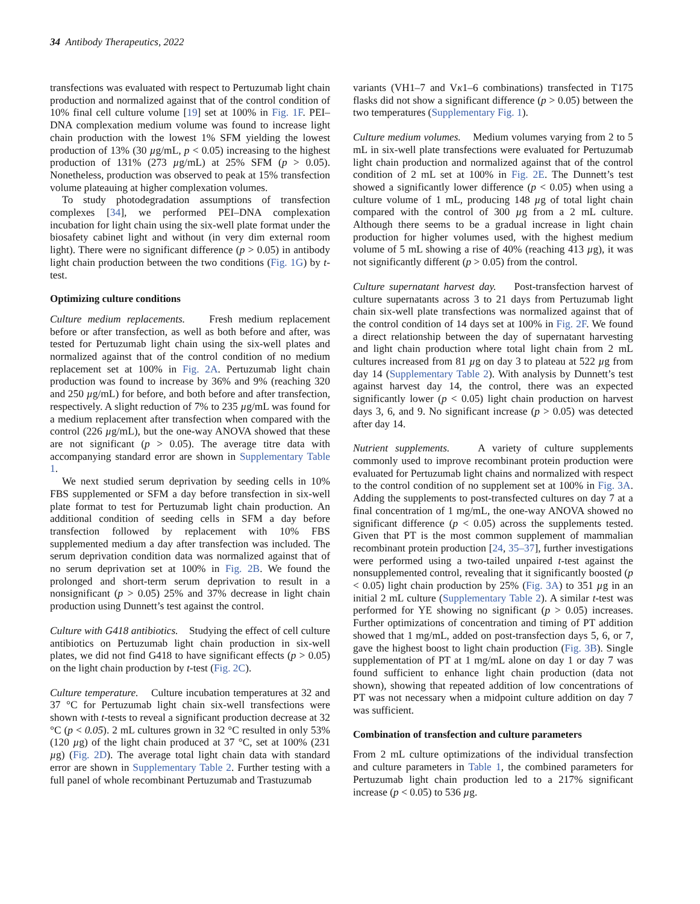34 Antibody Therapeutics, 2022
transfections was evaluated with respect to Pertuzumab light chain production and normalized against that of the control condition of 10% final cell culture volume [19] set at 100% in Fig. 1F. PEI–DNA complexation medium volume was found to increase light chain production with the lowest 1% SFM yielding the lowest production of 13% (30 µg/mL, p < 0.05) increasing to the highest production of 131% (273 µg/mL) at 25% SFM (p > 0.05). Nonetheless, production was observed to peak at 15% transfection volume plateauing at higher complexation volumes.
To study photodegradation assumptions of transfection complexes [34], we performed PEI–DNA complexation incubation for light chain using the six-well plate format under the biosafety cabinet light and without (in very dim external room light). There were no significant difference (p > 0.05) in antibody light chain production between the two conditions (Fig. 1G) by t-test.
Optimizing culture conditions
Culture medium replacements. Fresh medium replacement before or after transfection, as well as both before and after, was tested for Pertuzumab light chain using the six-well plates and normalized against that of the control condition of no medium replacement set at 100% in Fig. 2A. Pertuzumab light chain production was found to increase by 36% and 9% (reaching 320 and 250 µg/mL) for before, and both before and after transfection, respectively. A slight reduction of 7% to 235 µg/mL was found for a medium replacement after transfection when compared with the control (226 µg/mL), but the one-way ANOVA showed that these are not significant (p > 0.05). The average titre data with accompanying standard error are shown in Supplementary Table 1.
We next studied serum deprivation by seeding cells in 10% FBS supplemented or SFM a day before transfection in six-well plate format to test for Pertuzumab light chain production. An additional condition of seeding cells in SFM a day before transfection followed by replacement with 10% FBS supplemented medium a day after transfection was included. The serum deprivation condition data was normalized against that of no serum deprivation set at 100% in Fig. 2B. We found the prolonged and short-term serum deprivation to result in a nonsignificant (p > 0.05) 25% and 37% decrease in light chain production using Dunnett’s test against the control.
Culture with G418 antibiotics. Studying the effect of cell culture antibiotics on Pertuzumab light chain production in six-well plates, we did not find G418 to have significant effects (p > 0.05) on the light chain production by t-test (Fig. 2C).
Culture temperature. Culture incubation temperatures at 32 and 37 °C for Pertuzumab light chain six-well transfections were shown with t-tests to reveal a significant production decrease at 32 °C (p < 0.05). 2 mL cultures grown in 32 °C resulted in only 53% (120 µg) of the light chain produced at 37 °C, set at 100% (231 µg) (Fig. 2D). The average total light chain data with standard error are shown in Supplementary Table 2. Further testing with a full panel of whole recombinant Pertuzumab and Trastuzumab
variants (VH1–7 and Vκ1–6 combinations) transfected in T175 flasks did not show a significant difference (p > 0.05) between the two temperatures (Supplementary Fig. 1).
Culture medium volumes. Medium volumes varying from 2 to 5 mL in six-well plate transfections were evaluated for Pertuzumab light chain production and normalized against that of the control condition of 2 mL set at 100% in Fig. 2E. The Dunnett’s test showed a significantly lower difference (p < 0.05) when using a culture volume of 1 mL, producing 148 µg of total light chain compared with the control of 300 µg from a 2 mL culture. Although there seems to be a gradual increase in light chain production for higher volumes used, with the highest medium volume of 5 mL showing a rise of 40% (reaching 413 µg), it was not significantly different (p > 0.05) from the control.
Culture supernatant harvest day. Post-transfection harvest of culture supernatants across 3 to 21 days from Pertuzumab light chain six-well plate transfections was normalized against that of the control condition of 14 days set at 100% in Fig. 2F. We found a direct relationship between the day of supernatant harvesting and light chain production where total light chain from 2 mL cultures increased from 81 µg on day 3 to plateau at 522 µg from day 14 (Supplementary Table 2). With analysis by Dunnett’s test against harvest day 14, the control, there was an expected significantly lower (p < 0.05) light chain production on harvest days 3, 6, and 9. No significant increase (p > 0.05) was detected after day 14.
Nutrient supplements. A variety of culture supplements commonly used to improve recombinant protein production were evaluated for Pertuzumab light chains and normalized with respect to the control condition of no supplement set at 100% in Fig. 3A. Adding the supplements to post-transfected cultures on day 7 at a final concentration of 1 mg/mL, the one-way ANOVA showed no significant difference (p < 0.05) across the supplements tested. Given that PT is the most common supplement of mammalian recombinant protein production [24, 35–37], further investigations were performed using a two-tailed unpaired t-test against the nonsupplemented control, revealing that it significantly boosted (p < 0.05) light chain production by 25% (Fig. 3A) to 351 µg in an initial 2 mL culture (Supplementary Table 2). A similar t-test was performed for YE showing no significant (p > 0.05) increases. Further optimizations of concentration and timing of PT addition showed that 1 mg/mL, added on post-transfection days 5, 6, or 7, gave the highest boost to light chain production (Fig. 3B). Single supplementation of PT at 1 mg/mL alone on day 1 or day 7 was found sufficient to enhance light chain production (data not shown), showing that repeated addition of low concentrations of PT was not necessary when a midpoint culture addition on day 7 was sufficient.
Combination of transfection and culture parameters
From 2 mL culture optimizations of the individual transfection and culture parameters in Table 1, the combined parameters for Pertuzumab light chain production led to a 217% significant increase (p < 0.05) to 536 µg.